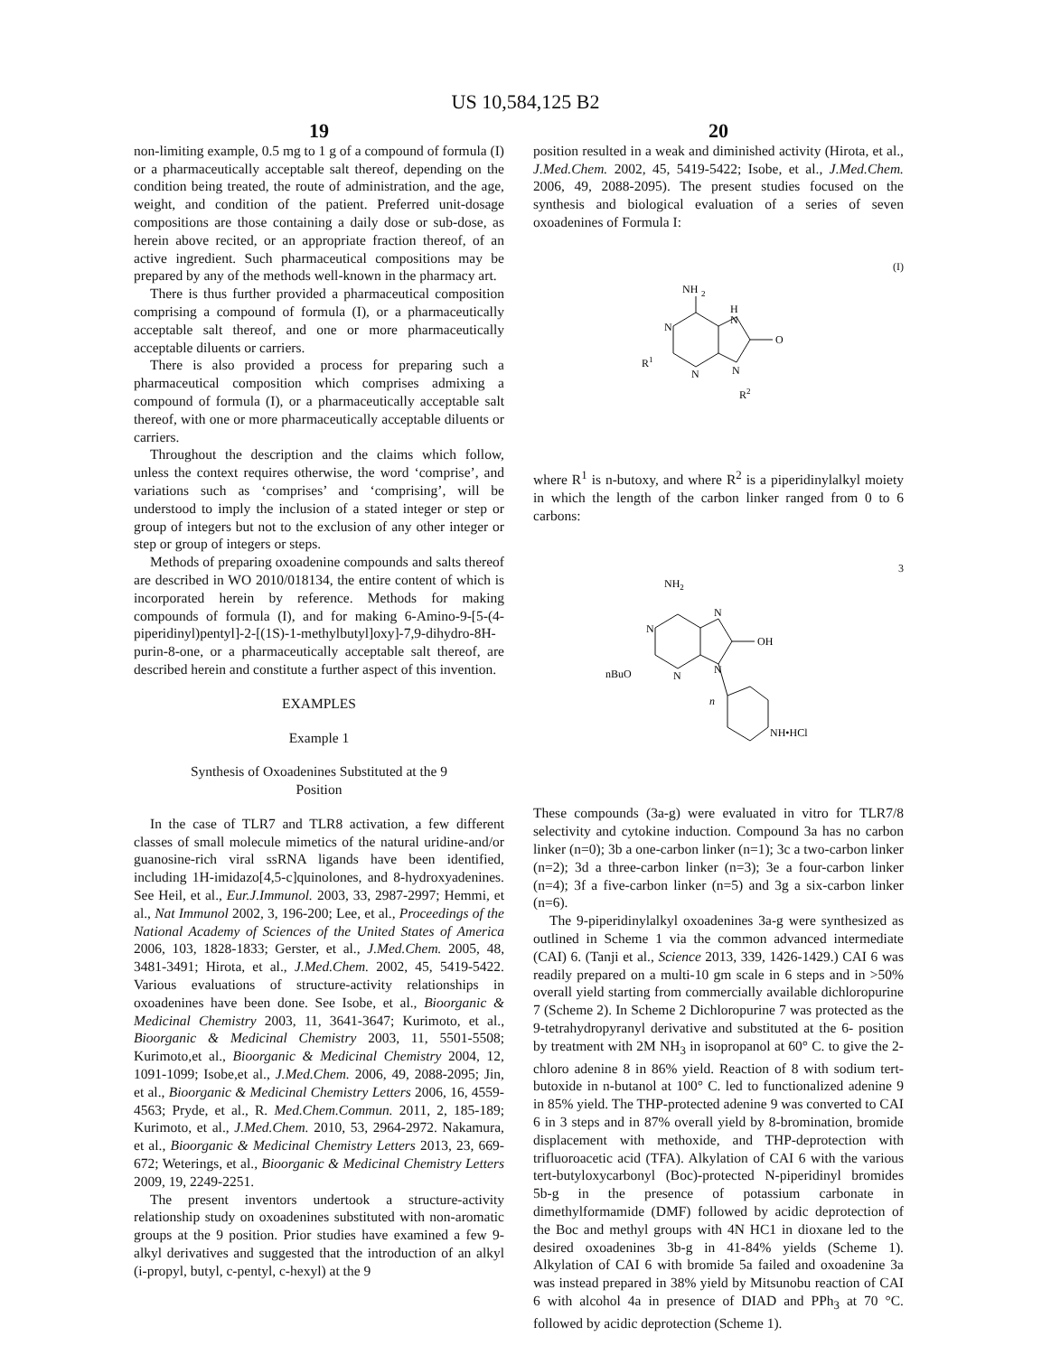US 10,584,125 B2
19
non-limiting example, 0.5 mg to 1 g of a compound of formula (I) or a pharmaceutically acceptable salt thereof, depending on the condition being treated, the route of administration, and the age, weight, and condition of the patient. Preferred unit-dosage compositions are those containing a daily dose or sub-dose, as herein above recited, or an appropriate fraction thereof, of an active ingredient. Such pharmaceutical compositions may be prepared by any of the methods well-known in the pharmacy art.
There is thus further provided a pharmaceutical composition comprising a compound of formula (I), or a pharmaceutically acceptable salt thereof, and one or more pharmaceutically acceptable diluents or carriers.
There is also provided a process for preparing such a pharmaceutical composition which comprises admixing a compound of formula (I), or a pharmaceutically acceptable salt thereof, with one or more pharmaceutically acceptable diluents or carriers.
Throughout the description and the claims which follow, unless the context requires otherwise, the word ‘comprise’, and variations such as ‘comprises’ and ‘comprising’, will be understood to imply the inclusion of a stated integer or step or group of integers but not to the exclusion of any other integer or step or group of integers or steps.
Methods of preparing oxoadenine compounds and salts thereof are described in WO 2010/018134, the entire content of which is incorporated herein by reference. Methods for making compounds of formula (I), and for making 6-Amino-9-[5-(4-piperidinyl)pentyl]-2-[(1S)-1-methylbutyl]oxy]-7,9-dihydro-8H-purin-8-one, or a pharmaceutically acceptable salt thereof, are described herein and constitute a further aspect of this invention.
EXAMPLES
Example 1
Synthesis of Oxoadenines Substituted at the 9
Position
In the case of TLR7 and TLR8 activation, a few different classes of small molecule mimetics of the natural uridine-and/or guanosine-rich viral ssRNA ligands have been identified, including 1H-imidazo[4,5-c]quinolones, and 8-hydroxyadenines. See Heil, et al., Eur.J.Immunol. 2003, 33, 2987-2997; Hemmi, et al., Nat Immunol 2002, 3, 196-200; Lee, et al., Proceedings of the National Academy of Sciences of the United States of America 2006, 103, 1828-1833; Gerster, et al., J.Med.Chem. 2005, 48, 3481-3491; Hirota, et al., J.Med.Chem. 2002, 45, 5419-5422. Various evaluations of structure-activity relationships in oxoadenines have been done. See Isobe, et al., Bioorganic & Medicinal Chemistry 2003, 11, 3641-3647; Kurimoto, et al., Bioorganic & Medicinal Chemistry 2003, 11, 5501-5508; Kurimoto,et al., Bioorganic & Medicinal Chemistry 2004, 12, 1091-1099; Isobe,et al., J.Med.Chem. 2006, 49, 2088-2095; Jin, et al., Bioorganic & Medicinal Chemistry Letters 2006, 16, 4559-4563; Pryde, et al., R. Med.Chem.Commun. 2011, 2, 185-189; Kurimoto, et al., J.Med.Chem. 2010, 53, 2964-2972. Nakamura, et al., Bioorganic & Medicinal Chemistry Letters 2013, 23, 669-672; Weterings, et al., Bioorganic & Medicinal Chemistry Letters 2009, 19, 2249-2251.
The present inventors undertook a structure-activity relationship study on oxoadenines substituted with non-aromatic groups at the 9 position. Prior studies have examined a few 9-alkyl derivatives and suggested that the introduction of an alkyl (i-propyl, butyl, c-pentyl, c-hexyl) at the 9
20
position resulted in a weak and diminished activity (Hirota, et al., J.Med.Chem. 2002, 45, 5419-5422; Isobe, et al., J.Med.Chem. 2006, 49, 2088-2095). The present studies focused on the synthesis and biological evaluation of a series of seven oxoadenines of Formula I:
(I)
NH
2
N
N
H
N
O
N
R1
R2
where R<sup>1</sup> is n-butoxy, and where R<sup>2</sup> is a piperidinylalkyl moiety in which the length of the carbon linker ranged from 0 to 6 carbons:
3
NH2
N
N
N
OH
N
nBuO
n
NH•HCl
These compounds (3a-g) were evaluated in vitro for TLR7/8 selectivity and cytokine induction. Compound 3a has no carbon linker (n=0); 3b a one-carbon linker (n=1); 3c a two-carbon linker (n=2); 3d a three-carbon linker (n=3); 3e a four-carbon linker (n=4); 3f a five-carbon linker (n=5) and 3g a six-carbon linker (n=6).
The 9-piperidinylalkyl oxoadenines 3a-g were synthesized as outlined in Scheme 1 via the common advanced intermediate (CAI) 6. (Tanji et al., Science 2013, 339, 1426-1429.) CAI 6 was readily prepared on a multi-10 gm scale in 6 steps and in >50% overall yield starting from commercially available dichloropurine 7 (Scheme 2). In Scheme 2 Dichloropurine 7 was protected as the 9-tetrahydropyranyl derivative and substituted at the 6- position by treatment with 2M NH<sub>3</sub> in isopropanol at 60° C. to give the 2-chloro adenine 8 in 86% yield. Reaction of 8 with sodium tert-butoxide in n-butanol at 100° C. led to functionalized adenine 9 in 85% yield. The THP-protected adenine 9 was converted to CAI 6 in 3 steps and in 87% overall yield by 8-bromination, bromide displacement with methoxide, and THP-deprotection with trifluoroacetic acid (TFA). Alkylation of CAI 6 with the various tert-butyloxycarbonyl (Boc)-protected N-piperidinyl bromides 5b-g in the presence of potassium carbonate in dimethylformamide (DMF) followed by acidic deprotection of the Boc and methyl groups with 4N HC1 in dioxane led to the desired oxoadenines 3b-g in 41-84% yields (Scheme 1). Alkylation of CAI 6 with bromide 5a failed and oxoadenine 3a was instead prepared in 38% yield by Mitsunobu reaction of CAI 6 with alcohol 4a in presence of DIAD and PPh<sub>3</sub> at 70 °C. followed by acidic deprotection (Scheme 1).